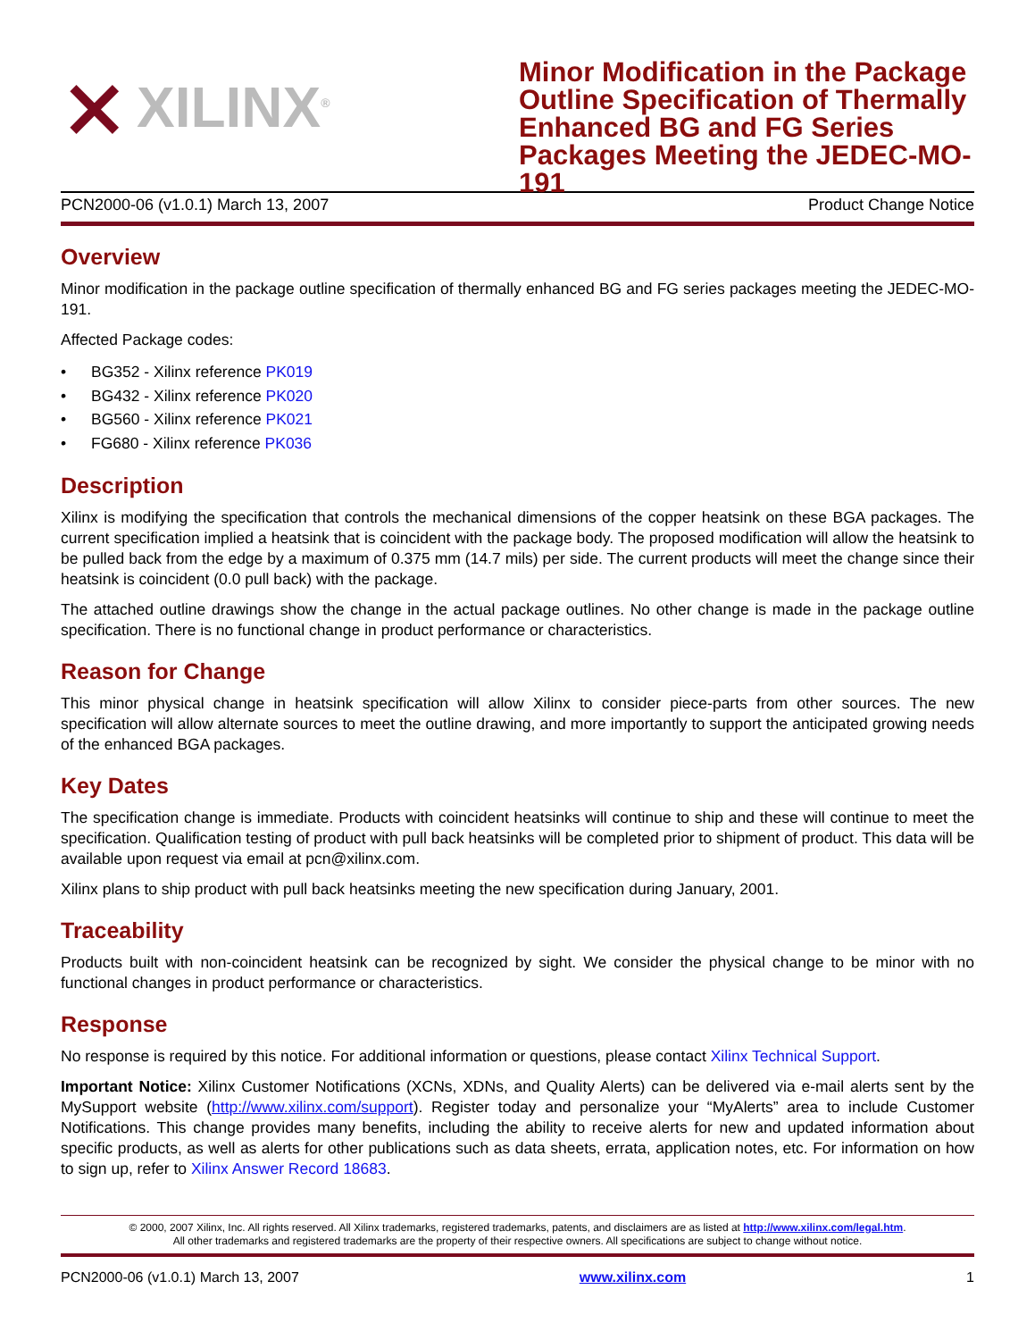⨯ XILINX<sup>®</sup>
Minor Modification in the Package Outline Specification of Thermally Enhanced BG and FG Series Packages Meeting the JEDEC-MO-191
PCN2000-06 (v1.0.1) March 13, 2007 Product Change Notice
Overview
Minor modification in the package outline specification of thermally enhanced BG and FG series packages meeting the JEDEC-MO-191.
Affected Package codes:
• BG352 - Xilinx reference PK019
• BG432 - Xilinx reference PK020
• BG560 - Xilinx reference PK021
• FG680 - Xilinx reference PK036
Description
Xilinx is modifying the specification that controls the mechanical dimensions of the copper heatsink on these BGA packages. The current specification implied a heatsink that is coincident with the package body. The proposed modification will allow the heatsink to be pulled back from the edge by a maximum of 0.375 mm (14.7 mils) per side. The current products will meet the change since their heatsink is coincident (0.0 pull back) with the package.
The attached outline drawings show the change in the actual package outlines. No other change is made in the package outline specification. There is no functional change in product performance or characteristics.
Reason for Change
This minor physical change in heatsink specification will allow Xilinx to consider piece-parts from other sources. The new specification will allow alternate sources to meet the outline drawing, and more importantly to support the anticipated growing needs of the enhanced BGA packages.
Key Dates
The specification change is immediate. Products with coincident heatsinks will continue to ship and these will continue to meet the specification. Qualification testing of product with pull back heatsinks will be completed prior to shipment of product. This data will be available upon request via email at pcn@xilinx.com.
Xilinx plans to ship product with pull back heatsinks meeting the new specification during January, 2001.
Traceability
Products built with non-coincident heatsink can be recognized by sight. We consider the physical change to be minor with no functional changes in product performance or characteristics.
Response
No response is required by this notice. For additional information or questions, please contact Xilinx Technical Support.
Important Notice: Xilinx Customer Notifications (XCNs, XDNs, and Quality Alerts) can be delivered via e-mail alerts sent by the MySupport website (http://www.xilinx.com/support). Register today and personalize your “MyAlerts” area to include Customer Notifications. This change provides many benefits, including the ability to receive alerts for new and updated information about specific products, as well as alerts for other publications such as data sheets, errata, application notes, etc. For information on how to sign up, refer to Xilinx Answer Record 18683.
© 2000, 2007 Xilinx, Inc. All rights reserved. All Xilinx trademarks, registered trademarks, patents, and disclaimers are as listed at http://www.xilinx.com/legal.htm.
All other trademarks and registered trademarks are the property of their respective owners. All specifications are subject to change without notice.
PCN2000-06 (v1.0.1) March 13, 2007 www.xilinx.com 1